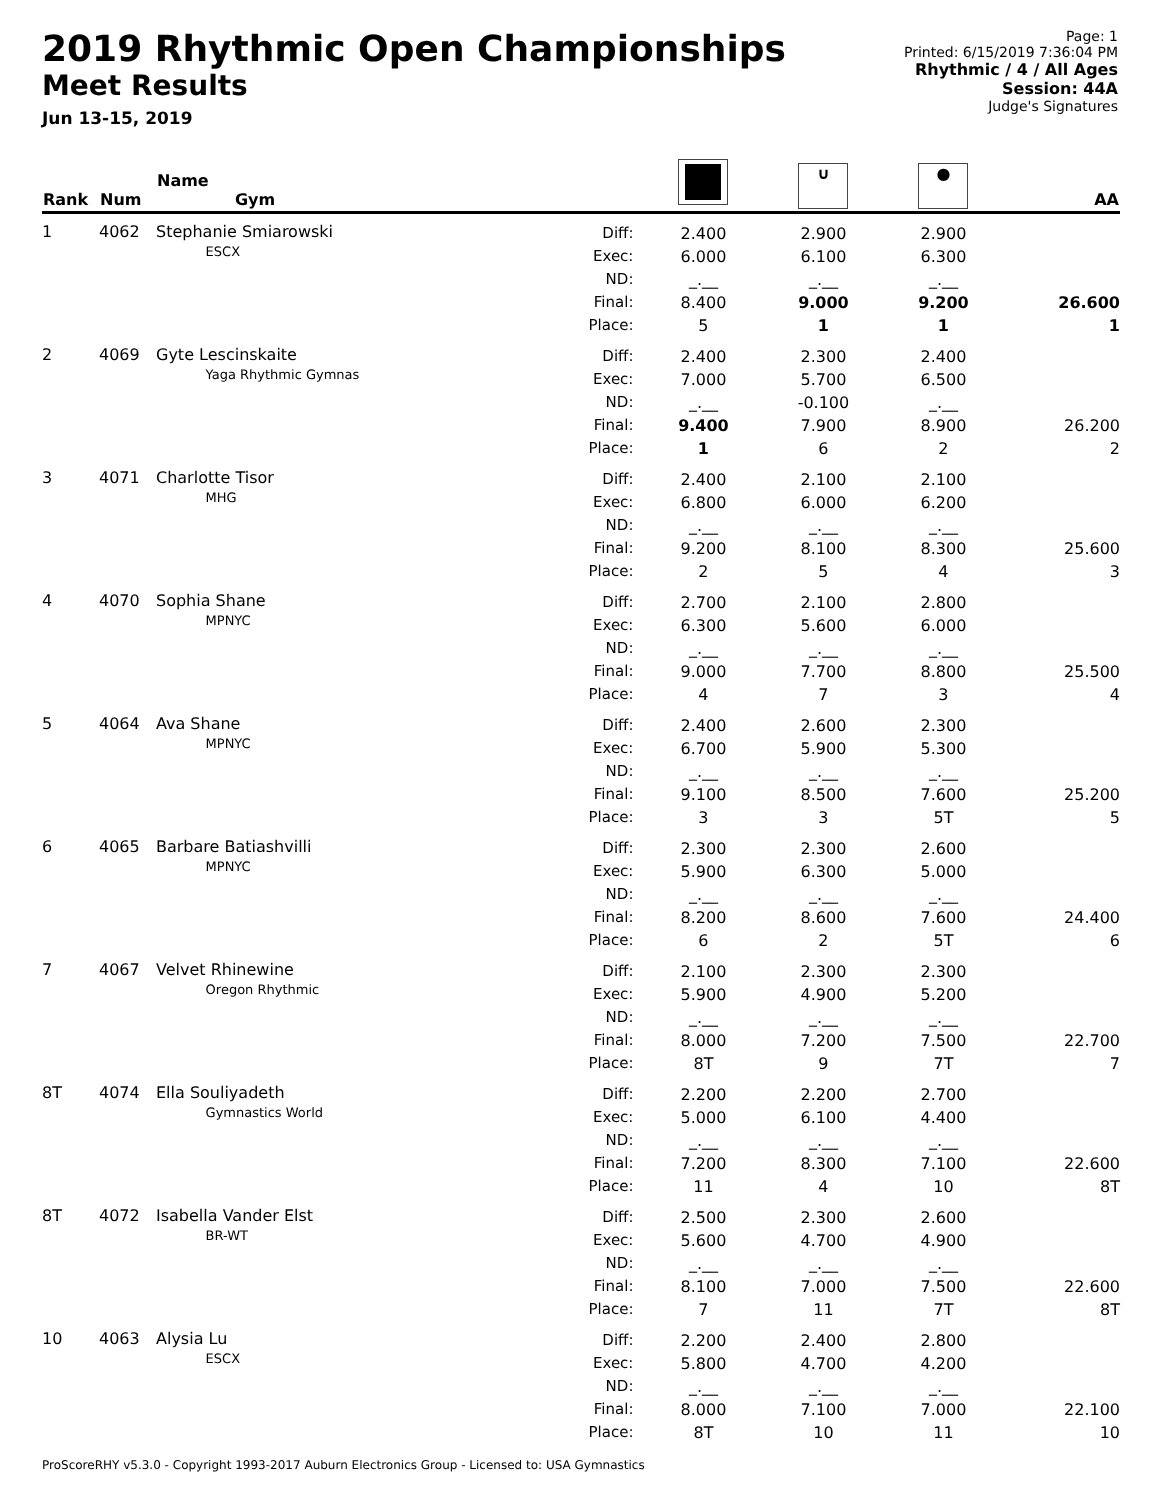2019 Rhythmic Open Championships
Meet Results
Jun 13-15, 2019
Page: 1
Printed: 6/15/2019 7:36:04 PM
Rhythmic / 4 / All Ages
Session: 44A
Judge's Signatures
| Rank | Num | Name Gym | | | ∪ | ● | AA |
| --- | --- | --- | --- | --- | --- | --- | --- |
| 1 | 4062 | Stephanie Smiarowski ESCX | Diff: Exec: ND: Final: Place: | 2.400 6.000 _.__ 8.400 5 | 2.900 6.100 _.__ 9.000 1 | 2.900 6.300 _.__ 9.200 1 | 26.600 1 |
| 2 | 4069 | Gyte Lescinskaite Yaga Rhythmic Gymnas | Diff: Exec: ND: Final: Place: | 2.400 7.000 _.__ 9.400 1 | 2.300 5.700 -0.100 7.900 6 | 2.400 6.500 _.__ 8.900 2 | 26.200 2 |
| 3 | 4071 | Charlotte Tisor MHG | Diff: Exec: ND: Final: Place: | 2.400 6.800 _.__ 9.200 2 | 2.100 6.000 _.__ 8.100 5 | 2.100 6.200 _.__ 8.300 4 | 25.600 3 |
| 4 | 4070 | Sophia Shane MPNYC | Diff: Exec: ND: Final: Place: | 2.700 6.300 _.__ 9.000 4 | 2.100 5.600 _.__ 7.700 7 | 2.800 6.000 _.__ 8.800 3 | 25.500 4 |
| 5 | 4064 | Ava Shane MPNYC | Diff: Exec: ND: Final: Place: | 2.400 6.700 _.__ 9.100 3 | 2.600 5.900 _.__ 8.500 3 | 2.300 5.300 _.__ 7.600 5T | 25.200 5 |
| 6 | 4065 | Barbare Batiashvilli MPNYC | Diff: Exec: ND: Final: Place: | 2.300 5.900 _.__ 8.200 6 | 2.300 6.300 _.__ 8.600 2 | 2.600 5.000 _.__ 7.600 5T | 24.400 6 |
| 7 | 4067 | Velvet Rhinewine Oregon Rhythmic | Diff: Exec: ND: Final: Place: | 2.100 5.900 _.__ 8.000 8T | 2.300 4.900 _.__ 7.200 9 | 2.300 5.200 _.__ 7.500 7T | 22.700 7 |
| 8T | 4074 | Ella Souliyadeth Gymnastics World | Diff: Exec: ND: Final: Place: | 2.200 5.000 _.__ 7.200 11 | 2.200 6.100 _.__ 8.300 4 | 2.700 4.400 _.__ 7.100 10 | 22.600 8T |
| 8T | 4072 | Isabella Vander Elst BR-WT | Diff: Exec: ND: Final: Place: | 2.500 5.600 _.__ 8.100 7 | 2.300 4.700 _.__ 7.000 11 | 2.600 4.900 _.__ 7.500 7T | 22.600 8T |
| 10 | 4063 | Alysia Lu ESCX | Diff: Exec: ND: Final: Place: | 2.200 5.800 _.__ 8.000 8T | 2.400 4.700 _.__ 7.100 10 | 2.800 4.200 _.__ 7.000 11 | 22.100 10 |
ProScoreRHY v5.3.0 - Copyright 1993-2017 Auburn Electronics Group - Licensed to: USA Gymnastics